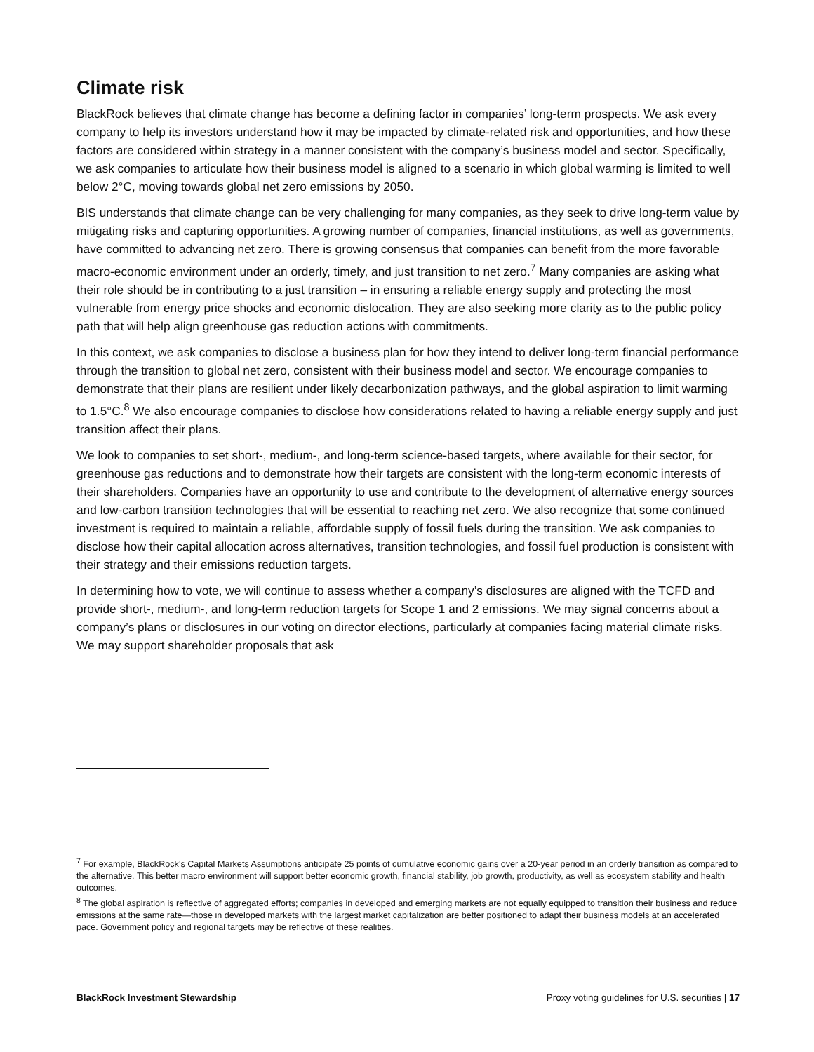Climate risk
BlackRock believes that climate change has become a defining factor in companies’ long-term prospects. We ask every company to help its investors understand how it may be impacted by climate-related risk and opportunities, and how these factors are considered within strategy in a manner consistent with the company’s business model and sector. Specifically, we ask companies to articulate how their business model is aligned to a scenario in which global warming is limited to well below 2°C, moving towards global net zero emissions by 2050.
BIS understands that climate change can be very challenging for many companies, as they seek to drive long-term value by mitigating risks and capturing opportunities. A growing number of companies, financial institutions, as well as governments, have committed to advancing net zero. There is growing consensus that companies can benefit from the more favorable macro-economic environment under an orderly, timely, and just transition to net zero.<sup>7</sup> Many companies are asking what their role should be in contributing to a just transition – in ensuring a reliable energy supply and protecting the most vulnerable from energy price shocks and economic dislocation. They are also seeking more clarity as to the public policy path that will help align greenhouse gas reduction actions with commitments.
In this context, we ask companies to disclose a business plan for how they intend to deliver long-term financial performance through the transition to global net zero, consistent with their business model and sector. We encourage companies to demonstrate that their plans are resilient under likely decarbonization pathways, and the global aspiration to limit warming to 1.5°C.<sup>8</sup> We also encourage companies to disclose how considerations related to having a reliable energy supply and just transition affect their plans.
We look to companies to set short-, medium-, and long-term science-based targets, where available for their sector, for greenhouse gas reductions and to demonstrate how their targets are consistent with the long-term economic interests of their shareholders. Companies have an opportunity to use and contribute to the development of alternative energy sources and low-carbon transition technologies that will be essential to reaching net zero. We also recognize that some continued investment is required to maintain a reliable, affordable supply of fossil fuels during the transition. We ask companies to disclose how their capital allocation across alternatives, transition technologies, and fossil fuel production is consistent with their strategy and their emissions reduction targets.
In determining how to vote, we will continue to assess whether a company’s disclosures are aligned with the TCFD and provide short-, medium-, and long-term reduction targets for Scope 1 and 2 emissions. We may signal concerns about a company’s plans or disclosures in our voting on director elections, particularly at companies facing material climate risks. We may support shareholder proposals that ask
<sup>7</sup> For example, BlackRock’s Capital Markets Assumptions anticipate 25 points of cumulative economic gains over a 20-year period in an orderly transition as compared to the alternative. This better macro environment will support better economic growth, financial stability, job growth, productivity, as well as ecosystem stability and health outcomes.
<sup>8</sup> The global aspiration is reflective of aggregated efforts; companies in developed and emerging markets are not equally equipped to transition their business and reduce emissions at the same rate—those in developed markets with the largest market capitalization are better positioned to adapt their business models at an accelerated pace. Government policy and regional targets may be reflective of these realities.
BlackRock Investment Stewardship Proxy voting guidelines for U.S. securities | 17